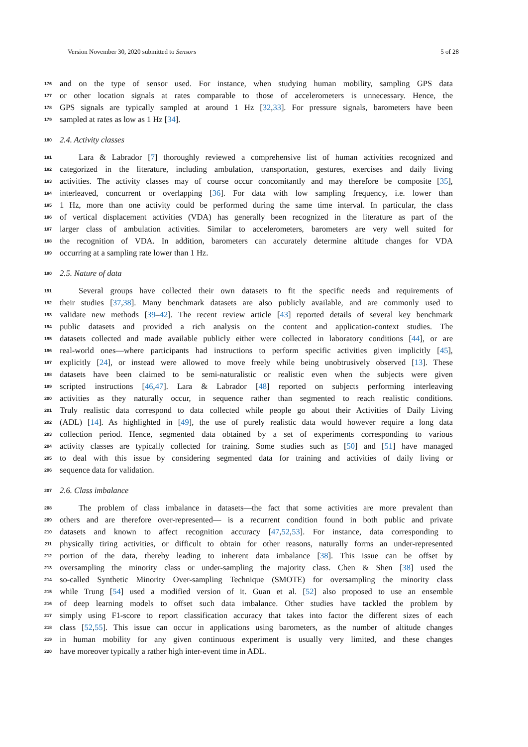Version November 30, 2020 submitted to Sensors 5 of 28
176 and on the type of sensor used. For instance, when studying human mobility, sampling GPS data
177 or other location signals at rates comparable to those of accelerometers is unnecessary. Hence, the
178 GPS signals are typically sampled at around 1 Hz [32,33]. For pressure signals, barometers have been
179 sampled at rates as low as 1 Hz [34].
180 2.4. Activity classes
181 Lara & Labrador [7] thoroughly reviewed a comprehensive list of human activities recognized and
182 categorized in the literature, including ambulation, transportation, gestures, exercises and daily living
183 activities. The activity classes may of course occur concomitantly and may therefore be composite [35],
184 interleaved, concurrent or overlapping [36]. For data with low sampling frequency, i.e. lower than
185 1 Hz, more than one activity could be performed during the same time interval. In particular, the class
186 of vertical displacement activities (VDA) has generally been recognized in the literature as part of the
187 larger class of ambulation activities. Similar to accelerometers, barometers are very well suited for
188 the recognition of VDA. In addition, barometers can accurately determine altitude changes for VDA
189 occurring at a sampling rate lower than 1 Hz.
190 2.5. Nature of data
191 Several groups have collected their own datasets to fit the specific needs and requirements of
192 their studies [37,38]. Many benchmark datasets are also publicly available, and are commonly used to
193 validate new methods [39–42]. The recent review article [43] reported details of several key benchmark
194 public datasets and provided a rich analysis on the content and application-context studies. The
195 datasets collected and made available publicly either were collected in laboratory conditions [44], or are
196 real-world ones—where participants had instructions to perform specific activities given implicitly [45],
197 explicitly [24], or instead were allowed to move freely while being unobtrusively observed [13]. These
198 datasets have been claimed to be semi-naturalistic or realistic even when the subjects were given
199 scripted instructions [46,47]. Lara & Labrador [48] reported on subjects performing interleaving
200 activities as they naturally occur, in sequence rather than segmented to reach realistic conditions.
201 Truly realistic data correspond to data collected while people go about their Activities of Daily Living
202 (ADL) [14]. As highlighted in [49], the use of purely realistic data would however require a long data
203 collection period. Hence, segmented data obtained by a set of experiments corresponding to various
204 activity classes are typically collected for training. Some studies such as [50] and [51] have managed
205 to deal with this issue by considering segmented data for training and activities of daily living or
206 sequence data for validation.
207 2.6. Class imbalance
208 The problem of class imbalance in datasets—the fact that some activities are more prevalent than
209 others and are therefore over-represented— is a recurrent condition found in both public and private
210 datasets and known to affect recognition accuracy [47,52,53]. For instance, data corresponding to
211 physically tiring activities, or difficult to obtain for other reasons, naturally forms an under-represented
212 portion of the data, thereby leading to inherent data imbalance [38]. This issue can be offset by
213 oversampling the minority class or under-sampling the majority class. Chen & Shen [38] used the
214 so-called Synthetic Minority Over-sampling Technique (SMOTE) for oversampling the minority class
215 while Trung [54] used a modified version of it. Guan et al. [52] also proposed to use an ensemble
216 of deep learning models to offset such data imbalance. Other studies have tackled the problem by
217 simply using F1-score to report classification accuracy that takes into factor the different sizes of each
218 class [52,55]. This issue can occur in applications using barometers, as the number of altitude changes
219 in human mobility for any given continuous experiment is usually very limited, and these changes
220 have moreover typically a rather high inter-event time in ADL.